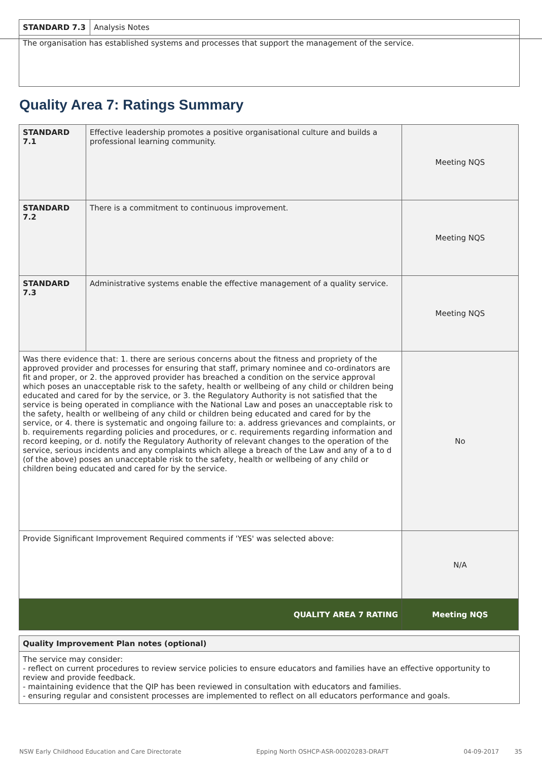| STANDARD 7.3 | Analysis Notes |
| The organisation has established systems and processes that support the management of the service. | |
Quality Area 7: Ratings Summary
| STANDARD 7.1 | Effective leadership promotes a positive organisational culture and builds a professional learning community. | Meeting NQS |
| STANDARD 7.2 | There is a commitment to continuous improvement. | Meeting NQS |
| STANDARD 7.3 | Administrative systems enable the effective management of a quality service. | Meeting NQS |
| Was there evidence that: 1. there are serious concerns about the fitness and propriety of the approved provider and processes for ensuring that staff, primary nominee and co-ordinators are fit and proper, or 2. the approved provider has breached a condition on the service approval which poses an unacceptable risk to the safety, health or wellbeing of any child or children being educated and cared for by the service, or 3. the Regulatory Authority is not satisfied that the service is being operated in compliance with the National Law and poses an unacceptable risk to the safety, health or wellbeing of any child or children being educated and cared for by the service, or 4. there is systematic and ongoing failure to: a. address grievances and complaints, or b. requirements regarding policies and procedures, or c. requirements regarding information and record keeping, or d. notify the Regulatory Authority of relevant changes to the operation of the service, serious incidents and any complaints which allege a breach of the Law and any of a to d (of the above) poses an unacceptable risk to the safety, health or wellbeing of any child or children being educated and cared for by the service. | | No |
| Provide Significant Improvement Required comments if 'YES' was selected above: | | N/A |
| QUALITY AREA 7 RATING | | Meeting NQS |
| Quality Improvement Plan notes (optional) |
| --- |
| The service may consider: - reflect on current procedures to review service policies to ensure educators and families have an effective opportunity to review and provide feedback. - maintaining evidence that the QIP has been reviewed in consultation with educators and families. - ensuring regular and consistent processes are implemented to reflect on all educators performance and goals. |
NSW Early Childhood Education and Care Directorate Epping North OSHCP-ASR-00020283-DRAFT 04-09-2017 35